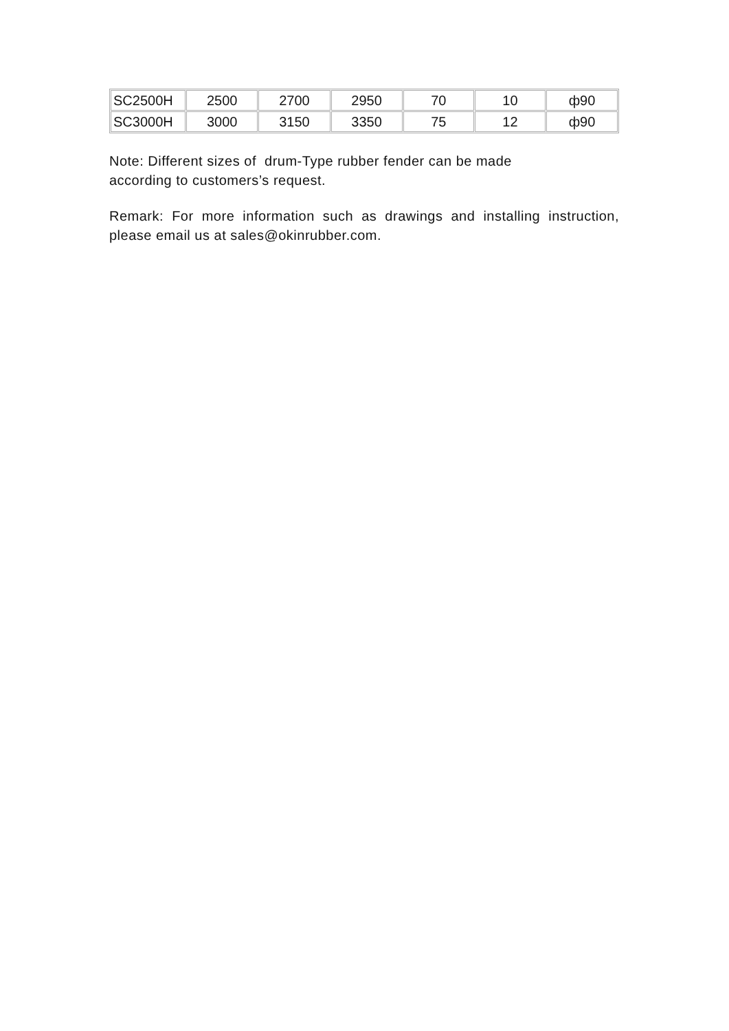| SC2500H | 2500 | 2700 | 2950 | 70 | 10 | ф90 |
| SC3000H | 3000 | 3150 | 3350 | 75 | 12 | ф90 |
Note: Different sizes of drum-Type rubber fender can be made
according to customers’s request.
Remark: For more information such as drawings and installing instruction, please email us at sales@okinrubber.com.